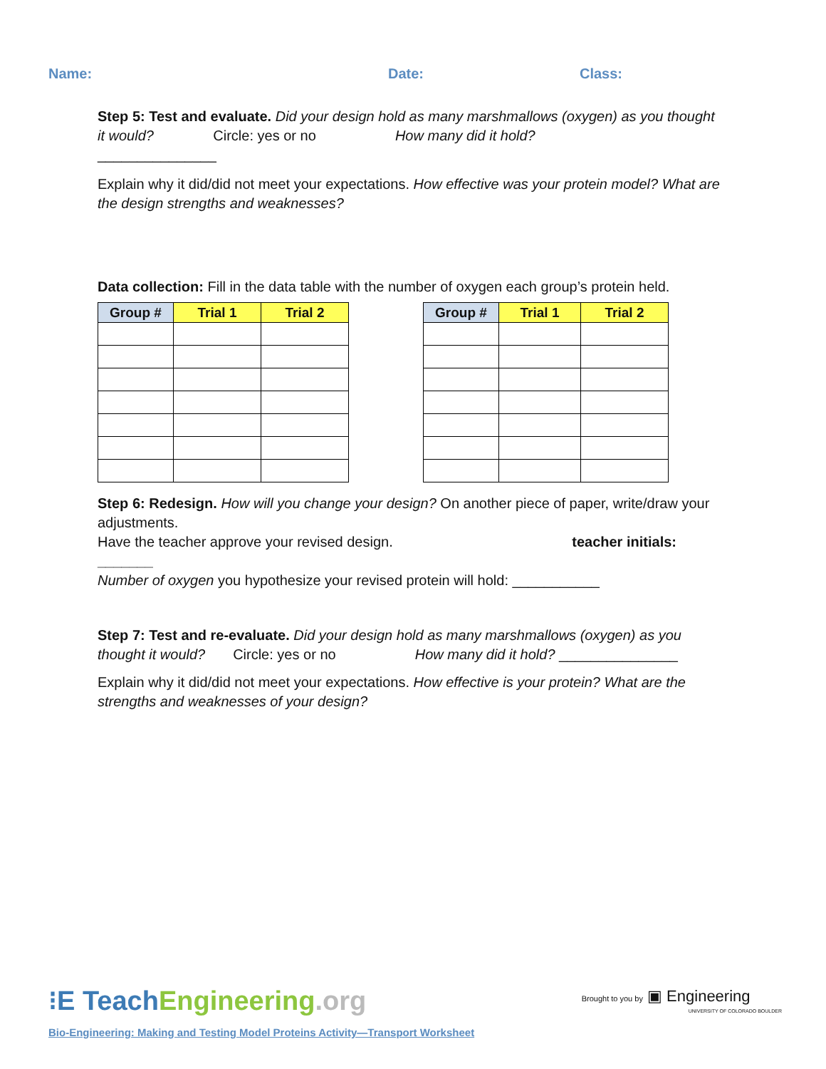Name: Date: Class:
Step 5: Test and evaluate. Did your design hold as many marshmallows (oxygen) as you thought it would? Circle: yes or no How many did it hold?
_______________
Explain why it did/did not meet your expectations. How effective was your protein model? What are the design strengths and weaknesses?
Data collection: Fill in the data table with the number of oxygen each group’s protein held.
| Group # | Trial 1 | Trial 2 |
| --- | --- | --- |
| Group # | Trial 1 | Trial 2 |
| --- | --- | --- |
Step 6: Redesign. How will you change your design? On another piece of paper, write/draw your adjustments.
Have the teacher approve your revised design. teacher initials:
_______
Number of oxygen you hypothesize your revised protein will hold: ___________
Step 7: Test and re-evaluate. Did your design hold as many marshmallows (oxygen) as you thought it would? Circle: yes or no How many did it hold? _______________
Explain why it did/did not meet your expectations. How effective is your protein? What are the strengths and weaknesses of your design?
⁝E Teach Engineering.org Brought to you by ▣ Engineering
UNIVERSITY OF COLORADO BOULDER
Bio-Engineering: Making and Testing Model Proteins Activity—Transport Worksheet